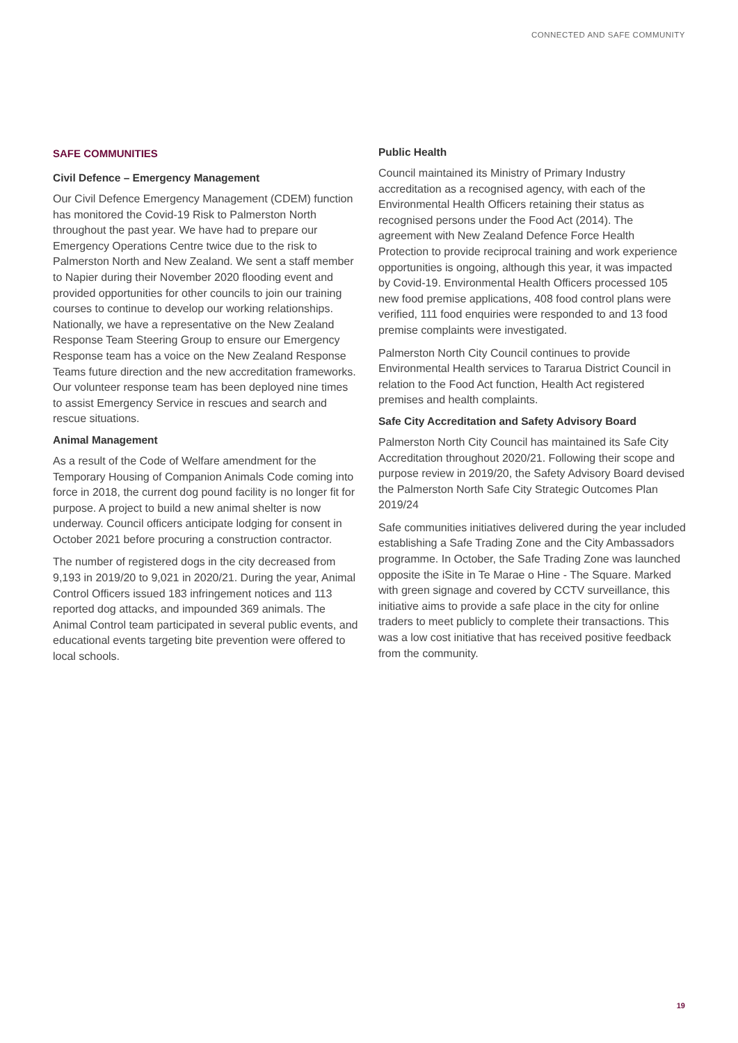CONNECTED AND SAFE COMMUNITY
SAFE COMMUNITIES
Civil Defence – Emergency Management
Our Civil Defence Emergency Management (CDEM) function has monitored the Covid-19 Risk to Palmerston North throughout the past year. We have had to prepare our Emergency Operations Centre twice due to the risk to Palmerston North and New Zealand. We sent a staff member to Napier during their November 2020 flooding event and provided opportunities for other councils to join our training courses to continue to develop our working relationships. Nationally, we have a representative on the New Zealand Response Team Steering Group to ensure our Emergency Response team has a voice on the New Zealand Response Teams future direction and the new accreditation frameworks. Our volunteer response team has been deployed nine times to assist Emergency Service in rescues and search and rescue situations.
Animal Management
As a result of the Code of Welfare amendment for the Temporary Housing of Companion Animals Code coming into force in 2018, the current dog pound facility is no longer fit for purpose. A project to build a new animal shelter is now underway. Council officers anticipate lodging for consent in October 2021 before procuring a construction contractor.
The number of registered dogs in the city decreased from 9,193 in 2019/20 to 9,021 in 2020/21. During the year, Animal Control Officers issued 183 infringement notices and 113 reported dog attacks, and impounded 369 animals. The Animal Control team participated in several public events, and educational events targeting bite prevention were offered to local schools.
Public Health
Council maintained its Ministry of Primary Industry accreditation as a recognised agency, with each of the Environmental Health Officers retaining their status as recognised persons under the Food Act (2014). The agreement with New Zealand Defence Force Health Protection to provide reciprocal training and work experience opportunities is ongoing, although this year, it was impacted by Covid-19. Environmental Health Officers processed 105 new food premise applications, 408 food control plans were verified, 111 food enquiries were responded to and 13 food premise complaints were investigated.
Palmerston North City Council continues to provide Environmental Health services to Tararua District Council in relation to the Food Act function, Health Act registered premises and health complaints.
Safe City Accreditation and Safety Advisory Board
Palmerston North City Council has maintained its Safe City Accreditation throughout 2020/21. Following their scope and purpose review in 2019/20, the Safety Advisory Board devised the Palmerston North Safe City Strategic Outcomes Plan 2019/24
Safe communities initiatives delivered during the year included establishing a Safe Trading Zone and the City Ambassadors programme. In October, the Safe Trading Zone was launched opposite the iSite in Te Marae o Hine - The Square. Marked with green signage and covered by CCTV surveillance, this initiative aims to provide a safe place in the city for online traders to meet publicly to complete their transactions. This was a low cost initiative that has received positive feedback from the community.
19